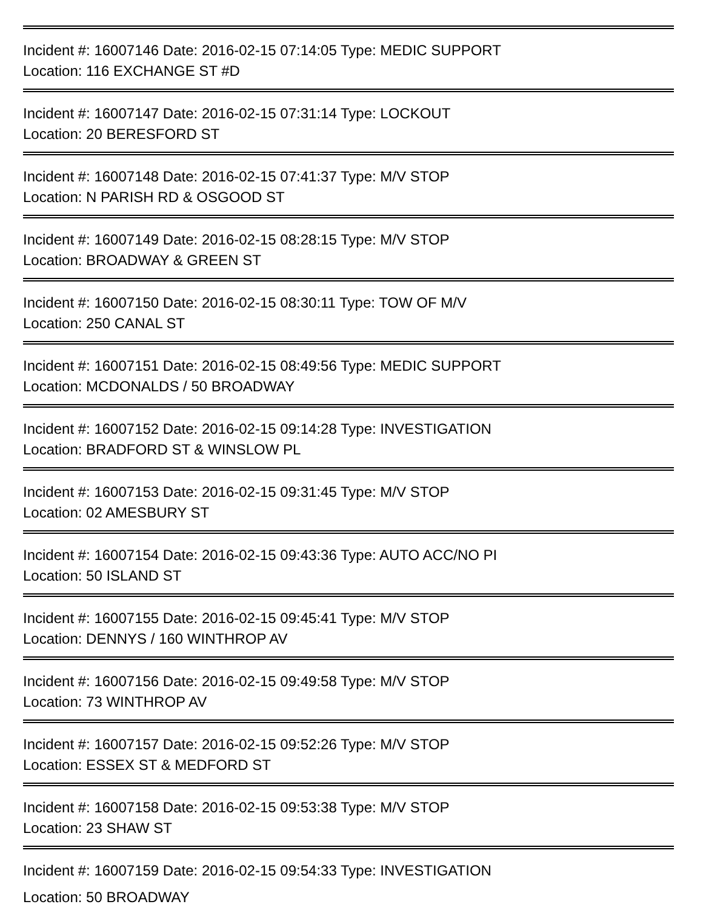Incident #: 16007146 Date: 2016-02-15 07:14:05 Type: MEDIC SUPPORT
Location: 116 EXCHANGE ST #D
Incident #: 16007147 Date: 2016-02-15 07:31:14 Type: LOCKOUT
Location: 20 BERESFORD ST
Incident #: 16007148 Date: 2016-02-15 07:41:37 Type: M/V STOP
Location: N PARISH RD & OSGOOD ST
Incident #: 16007149 Date: 2016-02-15 08:28:15 Type: M/V STOP
Location: BROADWAY & GREEN ST
Incident #: 16007150 Date: 2016-02-15 08:30:11 Type: TOW OF M/V
Location: 250 CANAL ST
Incident #: 16007151 Date: 2016-02-15 08:49:56 Type: MEDIC SUPPORT
Location: MCDONALDS / 50 BROADWAY
Incident #: 16007152 Date: 2016-02-15 09:14:28 Type: INVESTIGATION
Location: BRADFORD ST & WINSLOW PL
Incident #: 16007153 Date: 2016-02-15 09:31:45 Type: M/V STOP
Location: 02 AMESBURY ST
Incident #: 16007154 Date: 2016-02-15 09:43:36 Type: AUTO ACC/NO PI
Location: 50 ISLAND ST
Incident #: 16007155 Date: 2016-02-15 09:45:41 Type: M/V STOP
Location: DENNYS / 160 WINTHROP AV
Incident #: 16007156 Date: 2016-02-15 09:49:58 Type: M/V STOP
Location: 73 WINTHROP AV
Incident #: 16007157 Date: 2016-02-15 09:52:26 Type: M/V STOP
Location: ESSEX ST & MEDFORD ST
Incident #: 16007158 Date: 2016-02-15 09:53:38 Type: M/V STOP
Location: 23 SHAW ST
Incident #: 16007159 Date: 2016-02-15 09:54:33 Type: INVESTIGATION
Location: 50 BROADWAY